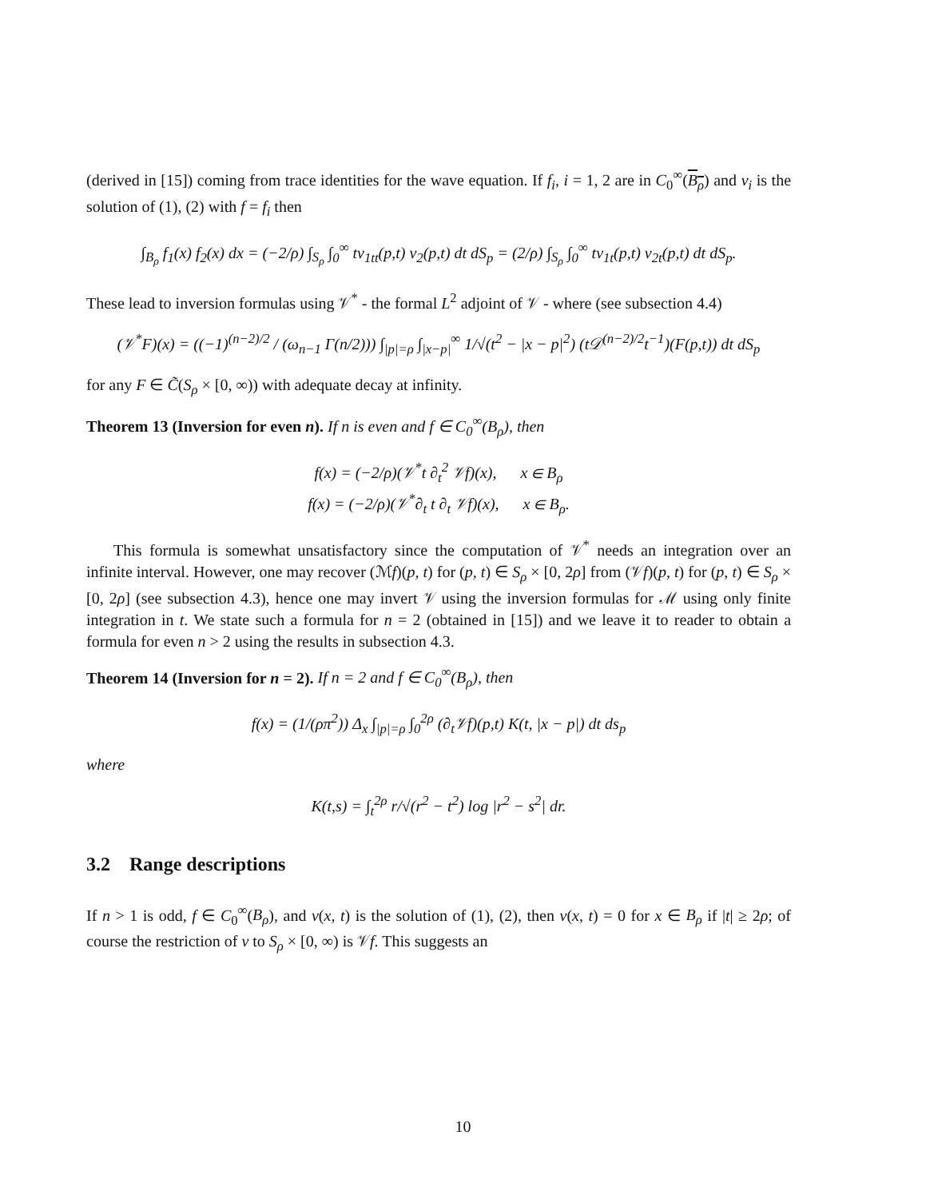(derived in [15]) coming from trace identities for the wave equation. If f<sub>i</sub>, i = 1, 2 are in C<sub>0</sub><sup>∞</sup>(B<sub>ρ</sub>) and v<sub>i</sub> is the solution of (1), (2) with f = f<sub>i</sub> then
∫<sub>B<sub>ρ</sub></sub> f<sub>1</sub>(x) f<sub>2</sub>(x) dx = (−2/ρ) ∫<sub>S<sub>ρ</sub></sub> ∫<sub>0</sub><sup>∞</sup> tv<sub>1tt</sub>(p,t) v<sub>2</sub>(p,t) dt dS<sub>p</sub> = (2/ρ) ∫<sub>S<sub>ρ</sub></sub> ∫<sub>0</sub><sup>∞</sup> tv<sub>1t</sub>(p,t) v<sub>2t</sub>(p,t) dt dS<sub>p</sub>.
These lead to inversion formulas using 𝒱<sup>*</sup> - the formal L<sup>2</sup> adjoint of 𝒱 - where (see subsection 4.4)
(𝒱<sup>*</sup>F)(x) = ((−1)<sup>(n−2)/2</sup> / (ω<sub>n−1</sub> Γ(n/2))) ∫<sub>|p|=ρ</sub> ∫<sub>|x−p|</sub><sup>∞</sup> 1/√(t<sup>2</sup> − |x − p|<sup>2</sup>) (t𝒟<sup>(n−2)/2</sup>t<sup>−1</sup>)(F(p,t)) dt dS<sub>p</sub>
for any F ∈ C̃(S<sub>ρ</sub> × [0, ∞)) with adequate decay at infinity.
Theorem 13 (Inversion for even n). If n is even and f ∈ C<sub>0</sub><sup>∞</sup>(B<sub>ρ</sub>), then
f(x) = (−2/ρ)(𝒱<sup>*</sup>t ∂<sub>t</sub><sup>2</sup> 𝒱f)(x), x ∈ B<sub>ρ</sub>
f(x) = (−2/ρ)(𝒱<sup>*</sup>∂<sub>t</sub> t ∂<sub>t</sub> 𝒱f)(x), x ∈ B<sub>ρ</sub>.
This formula is somewhat unsatisfactory since the computation of 𝒱<sup>*</sup> needs an integration over an infinite interval. However, one may recover (ℳf)(p, t) for (p, t) ∈ S<sub>ρ</sub> × [0, 2ρ] from (𝒱f)(p, t) for (p, t) ∈ S<sub>ρ</sub> × [0, 2ρ] (see subsection 4.3), hence one may invert 𝒱 using the inversion formulas for ℳ using only finite integration in t. We state such a formula for n = 2 (obtained in [15]) and we leave it to reader to obtain a formula for even n > 2 using the results in subsection 4.3.
Theorem 14 (Inversion for n = 2). If n = 2 and f ∈ C<sub>0</sub><sup>∞</sup>(B<sub>ρ</sub>), then
f(x) = (1/(ρπ<sup>2</sup>)) Δ<sub>x</sub> ∫<sub>|p|=ρ</sub> ∫<sub>0</sub><sup>2ρ</sup> (∂<sub>t</sub>𝒱f)(p,t) K(t, |x − p|) dt ds<sub>p</sub>
where
K(t,s) = ∫<sub>t</sub><sup>2ρ</sup> r/√(r<sup>2</sup> − t<sup>2</sup>) log |r<sup>2</sup> − s<sup>2</sup>| dr.
3.2 Range descriptions
If n > 1 is odd, f ∈ C<sub>0</sub><sup>∞</sup>(B<sub>ρ</sub>), and v(x, t) is the solution of (1), (2), then v(x, t) = 0 for x ∈ B<sub>ρ</sub> if |t| ≥ 2ρ; of course the restriction of v to S<sub>ρ</sub> × [0, ∞) is 𝒱f. This suggests an
10